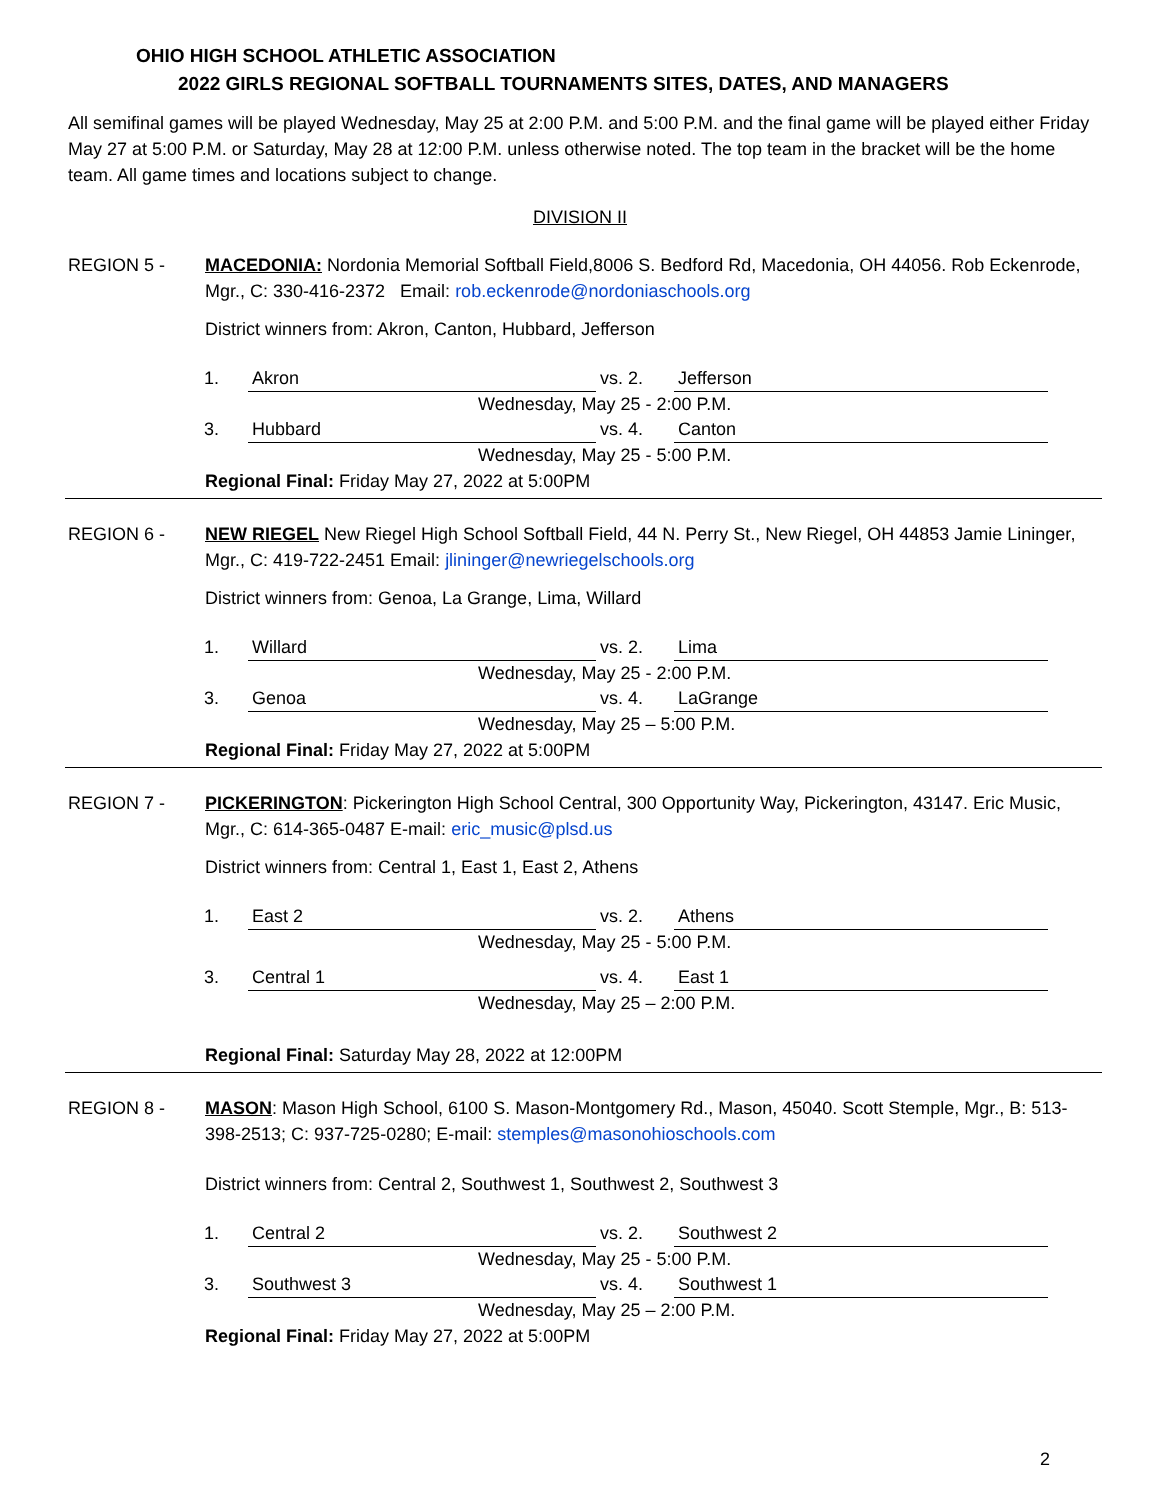OHIO HIGH SCHOOL ATHLETIC ASSOCIATION
2022 GIRLS REGIONAL SOFTBALL TOURNAMENTS SITES, DATES, AND MANAGERS
All semifinal games will be played Wednesday, May 25 at 2:00 P.M. and 5:00 P.M. and the final game will be played either Friday May 27 at 5:00 P.M. or Saturday, May 28 at 12:00 P.M. unless otherwise noted. The top team in the bracket will be the home team. All game times and locations subject to change.
DIVISION II
REGION 5 - MACEDONIA: Nordonia Memorial Softball Field,8006 S. Bedford Rd, Macedonia, OH 44056. Rob Eckenrode, Mgr., C: 330-416-2372 Email: rob.eckenrode@nordoniaschools.org
District winners from: Akron, Canton, Hubbard, Jefferson
| 1. | Akron | vs. 2. | Jefferson |
| | Wednesday, May 25 - 2:00 P.M. | | |
| 3. | Hubbard | vs. 4. | Canton |
| | Wednesday, May 25 - 5:00 P.M. | | |
Regional Final: Friday May 27, 2022 at 5:00PM
REGION 6 - NEW RIEGEL New Riegel High School Softball Field, 44 N. Perry St., New Riegel, OH 44853 Jamie Lininger, Mgr., C: 419-722-2451 Email: jlininger@newriegelschools.org
District winners from: Genoa, La Grange, Lima, Willard
| 1. | Willard | vs. 2. | Lima |
| | Wednesday, May 25 - 2:00 P.M. | | |
| 3. | Genoa | vs. 4. | LaGrange |
| | Wednesday, May 25 – 5:00 P.M. | | |
Regional Final: Friday May 27, 2022 at 5:00PM
REGION 7 - PICKERINGTON: Pickerington High School Central, 300 Opportunity Way, Pickerington, 43147. Eric Music, Mgr., C: 614-365-0487 E-mail: eric_music@plsd.us
District winners from: Central 1, East 1, East 2, Athens
| 1. | East 2 | vs. 2. | Athens |
| | Wednesday, May 25 - 5:00 P.M. | | |
| 3. | Central 1 | vs. 4. | East 1 |
| | Wednesday, May 25 – 2:00 P.M. | | |
Regional Final: Saturday May 28, 2022 at 12:00PM
REGION 8 - MASON: Mason High School, 6100 S. Mason-Montgomery Rd., Mason, 45040. Scott Stemple, Mgr., B: 513-398-2513; C: 937-725-0280; E-mail: stemples@masonohioschools.com
District winners from: Central 2, Southwest 1, Southwest 2, Southwest 3
| 1. | Central 2 | vs. 2. | Southwest 2 |
| | Wednesday, May 25 - 5:00 P.M. | | |
| 3. | Southwest 3 | vs. 4. | Southwest 1 |
| | Wednesday, May 25 – 2:00 P.M. | | |
Regional Final: Friday May 27, 2022 at 5:00PM
2